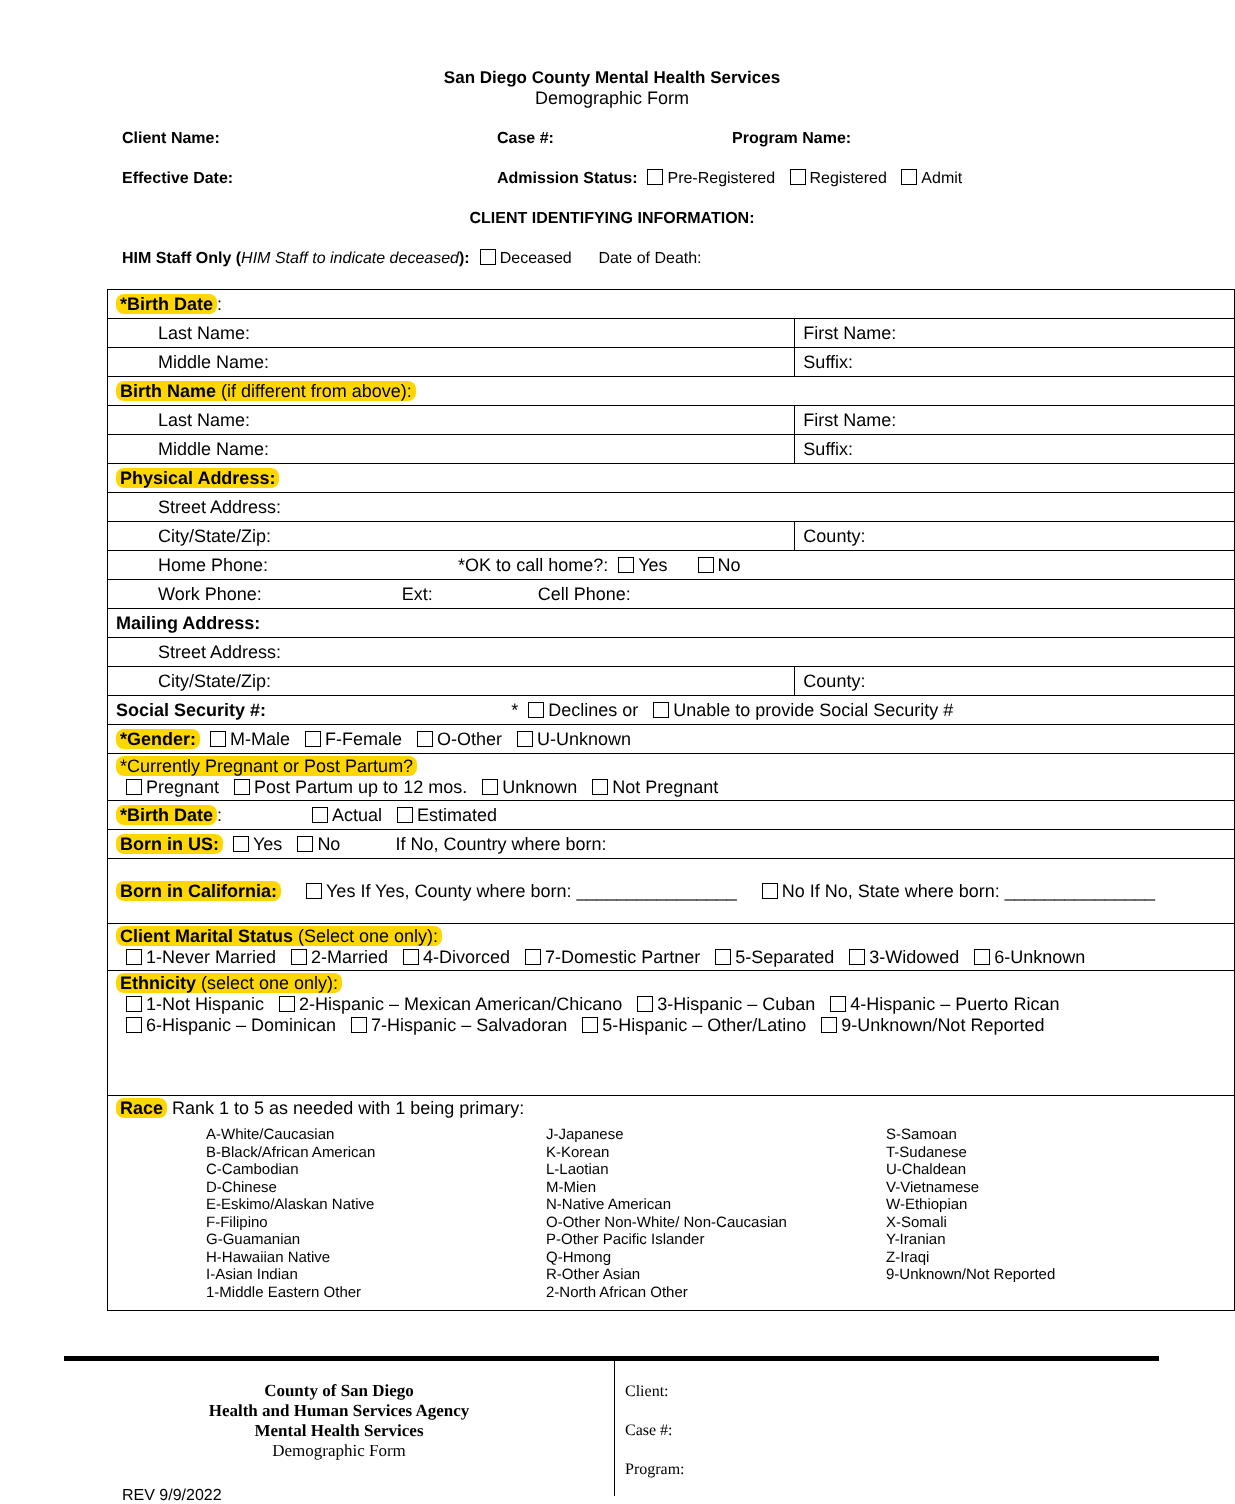San Diego County Mental Health Services
Demographic Form
Client Name: Case #: Program Name:
Effective Date: Admission Status: Pre-Registered Registered Admit
CLIENT IDENTIFYING INFORMATION:
HIM Staff Only (HIM Staff to indicate deceased): Deceased Date of Death:
| *Birth Date : | |
| Last Name: | First Name: |
| Middle Name: | Suffix: |
| Birth Name (if different from above): | |
| Last Name: | First Name: |
| Middle Name: | Suffix: |
| Physical Address: | |
| Street Address: | |
| City/State/Zip: | County: |
| Home Phone: *OK to call home?: Yes No | |
| Work Phone: Ext: Cell Phone: | |
| Mailing Address: | |
| Street Address: | |
| City/State/Zip: | County: |
| Social Security #: * Declines or Unable to provide Social Security # | |
| *Gender: M-Male F-Female O-Other U-Unknown | |
| *Currently Pregnant or Post Partum? Pregnant Post Partum up to 12 mos. Unknown Not Pregnant | |
| *Birth Date : Actual Estimated | |
| Born in US: Yes No If No, Country where born: | |
| Born in California: Yes If Yes, County where born: ________________ No If No, State where born: _______________ | |
| Client Marital Status (Select one only): 1-Never Married 2-Married 4-Divorced 7-Domestic Partner 5-Separated 3-Widowed 6-Unknown | |
| Ethnicity (select one only): 1-Not Hispanic 2-Hispanic – Mexican American/Chicano 3-Hispanic – Cuban 4-Hispanic – Puerto Rican 6-Hispanic – Dominican 7-Hispanic – Salvadoran 5-Hispanic – Other/Latino 9-Unknown/Not Reported | |
| Race Rank 1 to 5 as needed with 1 being primary: A-White/Caucasian B-Black/African American C-Cambodian D-Chinese E-Eskimo/Alaskan Native F-Filipino G-Guamanian H-Hawaiian Native I-Asian Indian 1-Middle Eastern Other J-Japanese K-Korean L-Laotian M-Mien N-Native American O-Other Non-White/ Non-Caucasian P-Other Pacific Islander Q-Hmong R-Other Asian 2-North African Other S-Samoan T-Sudanese U-Chaldean V-Vietnamese W-Ethiopian X-Somali Y-Iranian Z-Iraqi 9-Unknown/Not Reported | |
County of San Diego
Health and Human Services Agency
Mental Health Services
Demographic Form
REV 9/9/2022
Client:
Case #:
Program: